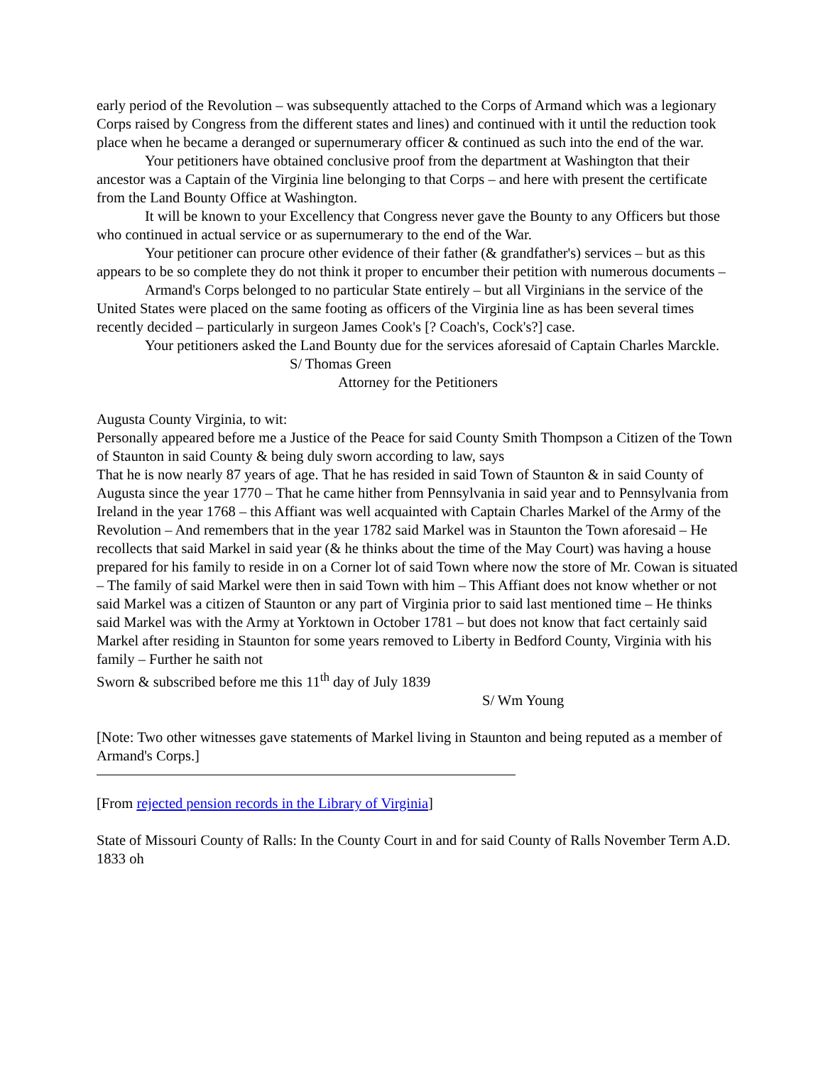early period of the Revolution – was subsequently attached to the Corps of Armand which was a legionary Corps raised by Congress from the different states and lines) and continued with it until the reduction took place when he became a deranged or supernumerary officer & continued as such into the end of the war.
Your petitioners have obtained conclusive proof from the department at Washington that their ancestor was a Captain of the Virginia line belonging to that Corps – and here with present the certificate from the Land Bounty Office at Washington.
It will be known to your Excellency that Congress never gave the Bounty to any Officers but those who continued in actual service or as supernumerary to the end of the War.
Your petitioner can procure other evidence of their father (& grandfather's) services – but as this appears to be so complete they do not think it proper to encumber their petition with numerous documents –
Armand's Corps belonged to no particular State entirely – but all Virginians in the service of the United States were placed on the same footing as officers of the Virginia line as has been several times recently decided – particularly in surgeon James Cook's [? Coach's, Cock's?] case.
Your petitioners asked the Land Bounty due for the services aforesaid of Captain Charles Marckle.
S/ Thomas Green
Attorney for the Petitioners
Augusta County Virginia, to wit:
Personally appeared before me a Justice of the Peace for said County Smith Thompson a Citizen of the Town of Staunton in said County & being duly sworn according to law, says
That he is now nearly 87 years of age. That he has resided in said Town of Staunton & in said County of Augusta since the year 1770 – That he came hither from Pennsylvania in said year and to Pennsylvania from Ireland in the year 1768 – this Affiant was well acquainted with Captain Charles Markel of the Army of the Revolution – And remembers that in the year 1782 said Markel was in Staunton the Town aforesaid – He recollects that said Markel in said year (& he thinks about the time of the May Court) was having a house prepared for his family to reside in on a Corner lot of said Town where now the store of Mr. Cowan is situated – The family of said Markel were then in said Town with him – This Affiant does not know whether or not said Markel was a citizen of Staunton or any part of Virginia prior to said last mentioned time – He thinks said Markel was with the Army at Yorktown in October 1781 – but does not know that fact certainly said Markel after residing in Staunton for some years removed to Liberty in Bedford County, Virginia with his family – Further he saith not
Sworn & subscribed before me this 11<sup>th</sup> day of July 1839
S/ Wm Young
[Note: Two other witnesses gave statements of Markel living in Staunton and being reputed as a member of Armand's Corps.]
[From rejected pension records in the Library of Virginia]
State of Missouri County of Ralls: In the County Court in and for said County of Ralls November Term A.D. 1833 oh